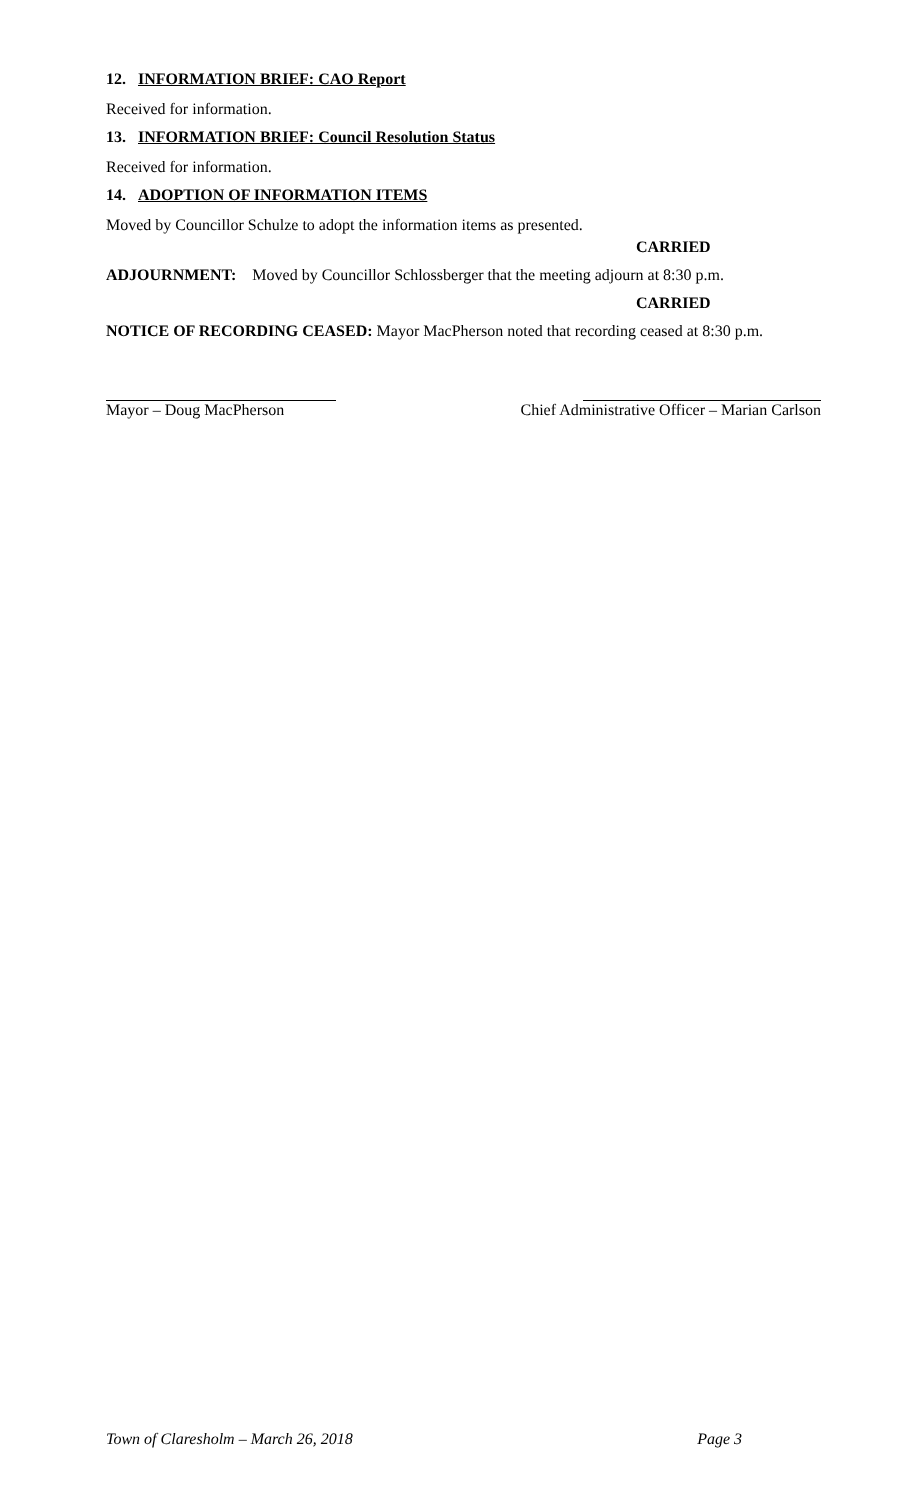12. INFORMATION BRIEF: CAO Report
Received for information.
13. INFORMATION BRIEF: Council Resolution Status
Received for information.
14. ADOPTION OF INFORMATION ITEMS
Moved by Councillor Schulze to adopt the information items as presented.
CARRIED
ADJOURNMENT: Moved by Councillor Schlossberger that the meeting adjourn at 8:30 p.m.
CARRIED
NOTICE OF RECORDING CEASED: Mayor MacPherson noted that recording ceased at 8:30 p.m.
Mayor – Doug MacPherson Chief Administrative Officer – Marian Carlson
Town of Claresholm – March 26, 2018 Page 3